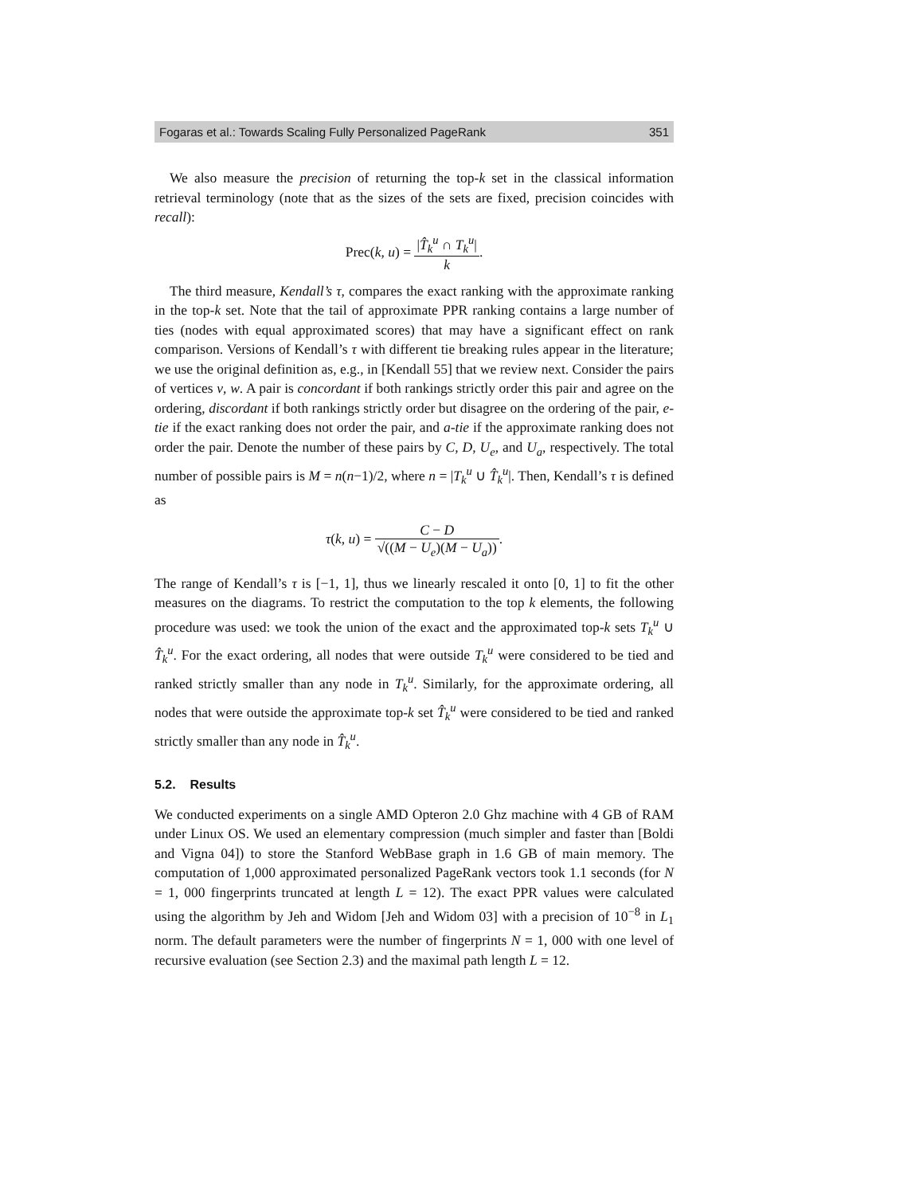Fogaras et al.: Towards Scaling Fully Personalized PageRank 351
We also measure the precision of returning the top-k set in the classical information retrieval terminology (note that as the sizes of the sets are fixed, precision coincides with recall):
Prec(k, u) = |T̂<sub>k</sub><sup>u</sup> ∩ T<sub>k</sub><sup>u</sup>| k.
The third measure, Kendall’s τ, compares the exact ranking with the approximate ranking in the top-k set. Note that the tail of approximate PPR ranking contains a large number of ties (nodes with equal approximated scores) that may have a significant effect on rank comparison. Versions of Kendall’s τ with different tie breaking rules appear in the literature; we use the original definition as, e.g., in [Kendall 55] that we review next. Consider the pairs of vertices v, w. A pair is concordant if both rankings strictly order this pair and agree on the ordering, discordant if both rankings strictly order but disagree on the ordering of the pair, e-tie if the exact ranking does not order the pair, and a-tie if the approximate ranking does not order the pair. Denote the number of these pairs by C, D, U<sub>e</sub>, and U<sub>a</sub>, respectively. The total number of possible pairs is M = n(n−1)/2, where n = |T<sub>k</sub><sup>u</sup> ∪ T̂<sub>k</sub><sup>u</sup>|. Then, Kendall’s τ is defined as
τ(k, u) = C − D √((M − U<sub>e</sub>)(M − U<sub>a</sub>)).
The range of Kendall’s τ is [−1, 1], thus we linearly rescaled it onto [0, 1] to fit the other measures on the diagrams. To restrict the computation to the top k elements, the following procedure was used: we took the union of the exact and the approximated top-k sets T<sub>k</sub><sup>u</sup> ∪ T̂<sub>k</sub><sup>u</sup>. For the exact ordering, all nodes that were outside T<sub>k</sub><sup>u</sup> were considered to be tied and ranked strictly smaller than any node in T<sub>k</sub><sup>u</sup>. Similarly, for the approximate ordering, all nodes that were outside the approximate top-k set T̂<sub>k</sub><sup>u</sup> were considered to be tied and ranked strictly smaller than any node in T̂<sub>k</sub><sup>u</sup>.
5.2. Results
We conducted experiments on a single AMD Opteron 2.0 Ghz machine with 4 GB of RAM under Linux OS. We used an elementary compression (much simpler and faster than [Boldi and Vigna 04]) to store the Stanford WebBase graph in 1.6 GB of main memory. The computation of 1,000 approximated personalized PageRank vectors took 1.1 seconds (for N = 1, 000 fingerprints truncated at length L = 12). The exact PPR values were calculated using the algorithm by Jeh and Widom [Jeh and Widom 03] with a precision of 10<sup>−8</sup> in L<sub>1</sub> norm. The default parameters were the number of fingerprints N = 1, 000 with one level of recursive evaluation (see Section 2.3) and the maximal path length L = 12.